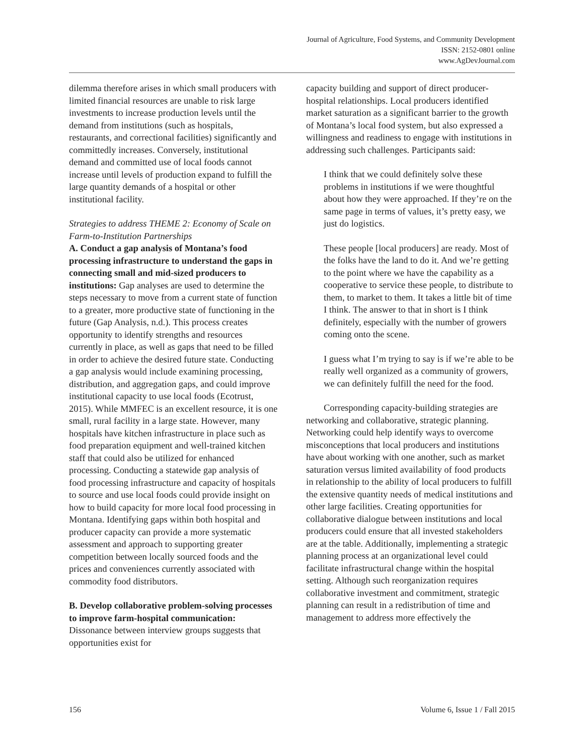Journal of Agriculture, Food Systems, and Community Development
ISSN: 2152-0801 online
www.AgDevJournal.com
dilemma therefore arises in which small producers with limited financial resources are unable to risk large investments to increase production levels until the demand from institutions (such as hospitals, restaurants, and correctional facilities) significantly and committedly increases. Conversely, institutional demand and committed use of local foods cannot increase until levels of production expand to fulfill the large quantity demands of a hospital or other institutional facility.
Strategies to address THEME 2: Economy of Scale on Farm-to-Institution Partnerships
A. Conduct a gap analysis of Montana’s food processing infrastructure to understand the gaps in connecting small and mid-sized producers to institutions: Gap analyses are used to determine the steps necessary to move from a current state of function to a greater, more productive state of functioning in the future (Gap Analysis, n.d.). This process creates opportunity to identify strengths and resources currently in place, as well as gaps that need to be filled in order to achieve the desired future state. Conducting a gap analysis would include examining processing, distribution, and aggregation gaps, and could improve institutional capacity to use local foods (Ecotrust, 2015). While MMFEC is an excellent resource, it is one small, rural facility in a large state. However, many hospitals have kitchen infrastructure in place such as food preparation equipment and well-trained kitchen staff that could also be utilized for enhanced processing. Conducting a statewide gap analysis of food processing infrastructure and capacity of hospitals to source and use local foods could provide insight on how to build capacity for more local food processing in Montana. Identifying gaps within both hospital and producer capacity can provide a more systematic assessment and approach to supporting greater competition between locally sourced foods and the prices and conveniences currently associated with commodity food distributors.
B. Develop collaborative problem-solving processes to improve farm-hospital communication: Dissonance between interview groups suggests that opportunities exist for
capacity building and support of direct producer-hospital relationships. Local producers identified market saturation as a significant barrier to the growth of Montana’s local food system, but also expressed a willingness and readiness to engage with institutions in addressing such challenges. Participants said:
I think that we could definitely solve these problems in institutions if we were thoughtful about how they were approached. If they’re on the same page in terms of values, it’s pretty easy, we just do logistics.
These people [local producers] are ready. Most of the folks have the land to do it. And we’re getting to the point where we have the capability as a cooperative to service these people, to distribute to them, to market to them. It takes a little bit of time I think. The answer to that in short is I think definitely, especially with the number of growers coming onto the scene.
I guess what I’m trying to say is if we’re able to be really well organized as a community of growers, we can definitely fulfill the need for the food.
Corresponding capacity-building strategies are networking and collaborative, strategic planning. Networking could help identify ways to overcome misconceptions that local producers and institutions have about working with one another, such as market saturation versus limited availability of food products in relationship to the ability of local producers to fulfill the extensive quantity needs of medical institutions and other large facilities. Creating opportunities for collaborative dialogue between institutions and local producers could ensure that all invested stakeholders are at the table. Additionally, implementing a strategic planning process at an organizational level could facilitate infrastructural change within the hospital setting. Although such reorganization requires collaborative investment and commitment, strategic planning can result in a redistribution of time and management to address more effectively the
156 Volume 6, Issue 1 / Fall 2015